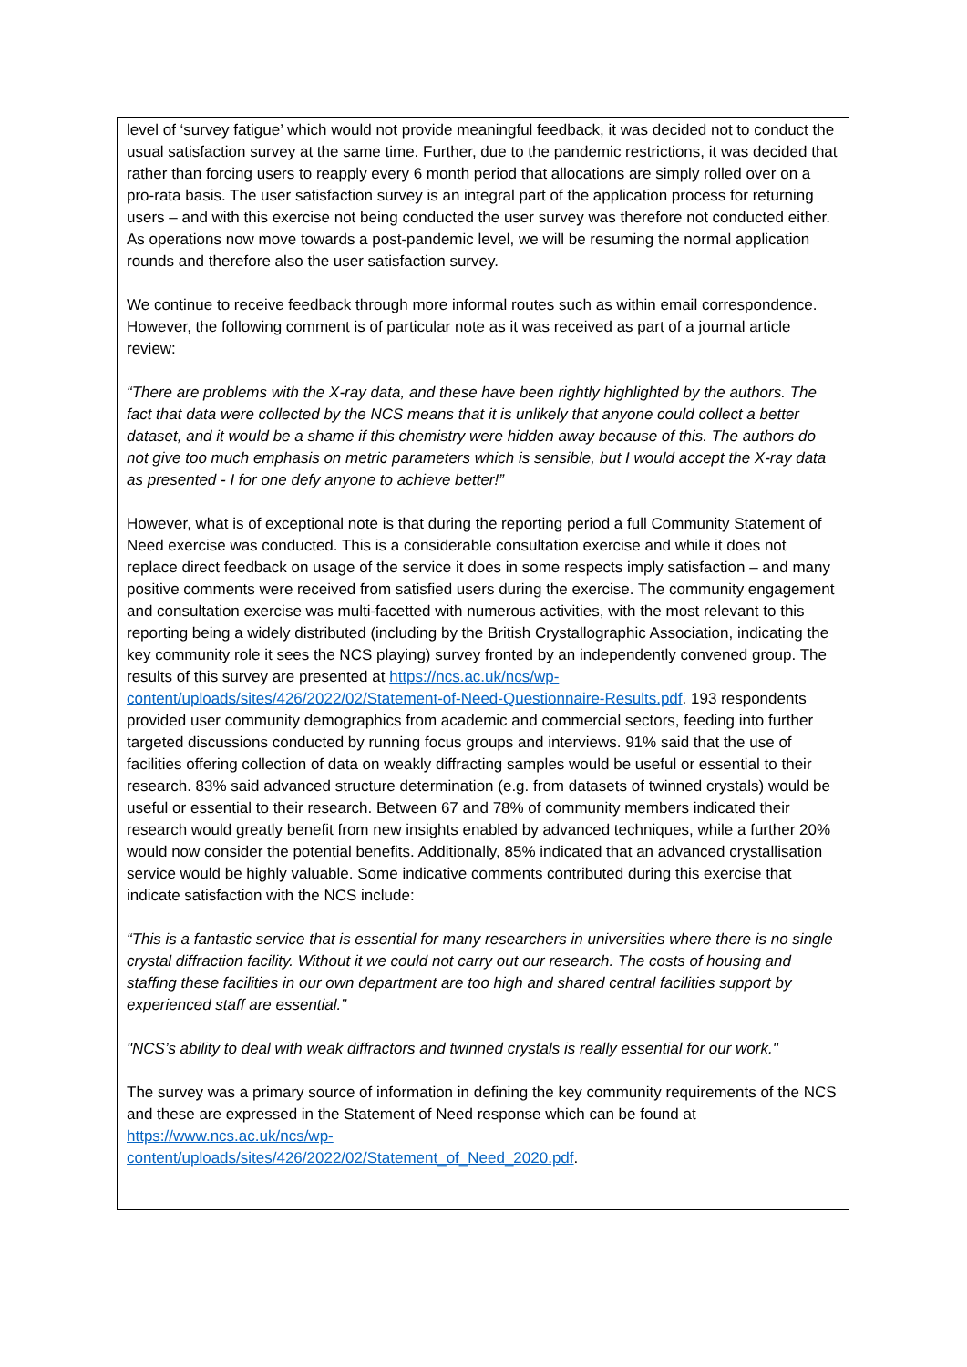level of ‘survey fatigue’ which would not provide meaningful feedback, it was decided not to conduct the usual satisfaction survey at the same time. Further, due to the pandemic restrictions, it was decided that rather than forcing users to reapply every 6 month period that allocations are simply rolled over on a pro-rata basis. The user satisfaction survey is an integral part of the application process for returning users – and with this exercise not being conducted the user survey was therefore not conducted either. As operations now move towards a post-pandemic level, we will be resuming the normal application rounds and therefore also the user satisfaction survey.
We continue to receive feedback through more informal routes such as within email correspondence. However, the following comment is of particular note as it was received as part of a journal article review:
“There are problems with the X-ray data, and these have been rightly highlighted by the authors. The fact that data were collected by the NCS means that it is unlikely that anyone could collect a better dataset, and it would be a shame if this chemistry were hidden away because of this. The authors do not give too much emphasis on metric parameters which is sensible, but I would accept the X-ray data as presented - I for one defy anyone to achieve better!”
However, what is of exceptional note is that during the reporting period a full Community Statement of Need exercise was conducted. This is a considerable consultation exercise and while it does not replace direct feedback on usage of the service it does in some respects imply satisfaction – and many positive comments were received from satisfied users during the exercise. The community engagement and consultation exercise was multi-facetted with numerous activities, with the most relevant to this reporting being a widely distributed (including by the British Crystallographic Association, indicating the key community role it sees the NCS playing) survey fronted by an independently convened group. The results of this survey are presented at https://ncs.ac.uk/ncs/wp-content/uploads/sites/426/2022/02/Statement-of-Need-Questionnaire-Results.pdf. 193 respondents provided user community demographics from academic and commercial sectors, feeding into further targeted discussions conducted by running focus groups and interviews. 91% said that the use of facilities offering collection of data on weakly diffracting samples would be useful or essential to their research. 83% said advanced structure determination (e.g. from datasets of twinned crystals) would be useful or essential to their research. Between 67 and 78% of community members indicated their research would greatly benefit from new insights enabled by advanced techniques, while a further 20% would now consider the potential benefits. Additionally, 85% indicated that an advanced crystallisation service would be highly valuable. Some indicative comments contributed during this exercise that indicate satisfaction with the NCS include:
“This is a fantastic service that is essential for many researchers in universities where there is no single crystal diffraction facility. Without it we could not carry out our research. The costs of housing and staffing these facilities in our own department are too high and shared central facilities support by experienced staff are essential.”
"NCS’s ability to deal with weak diffractors and twinned crystals is really essential for our work."
The survey was a primary source of information in defining the key community requirements of the NCS and these are expressed in the Statement of Need response which can be found at https://www.ncs.ac.uk/ncs/wp-
content/uploads/sites/426/2022/02/Statement_of_Need_2020.pdf.